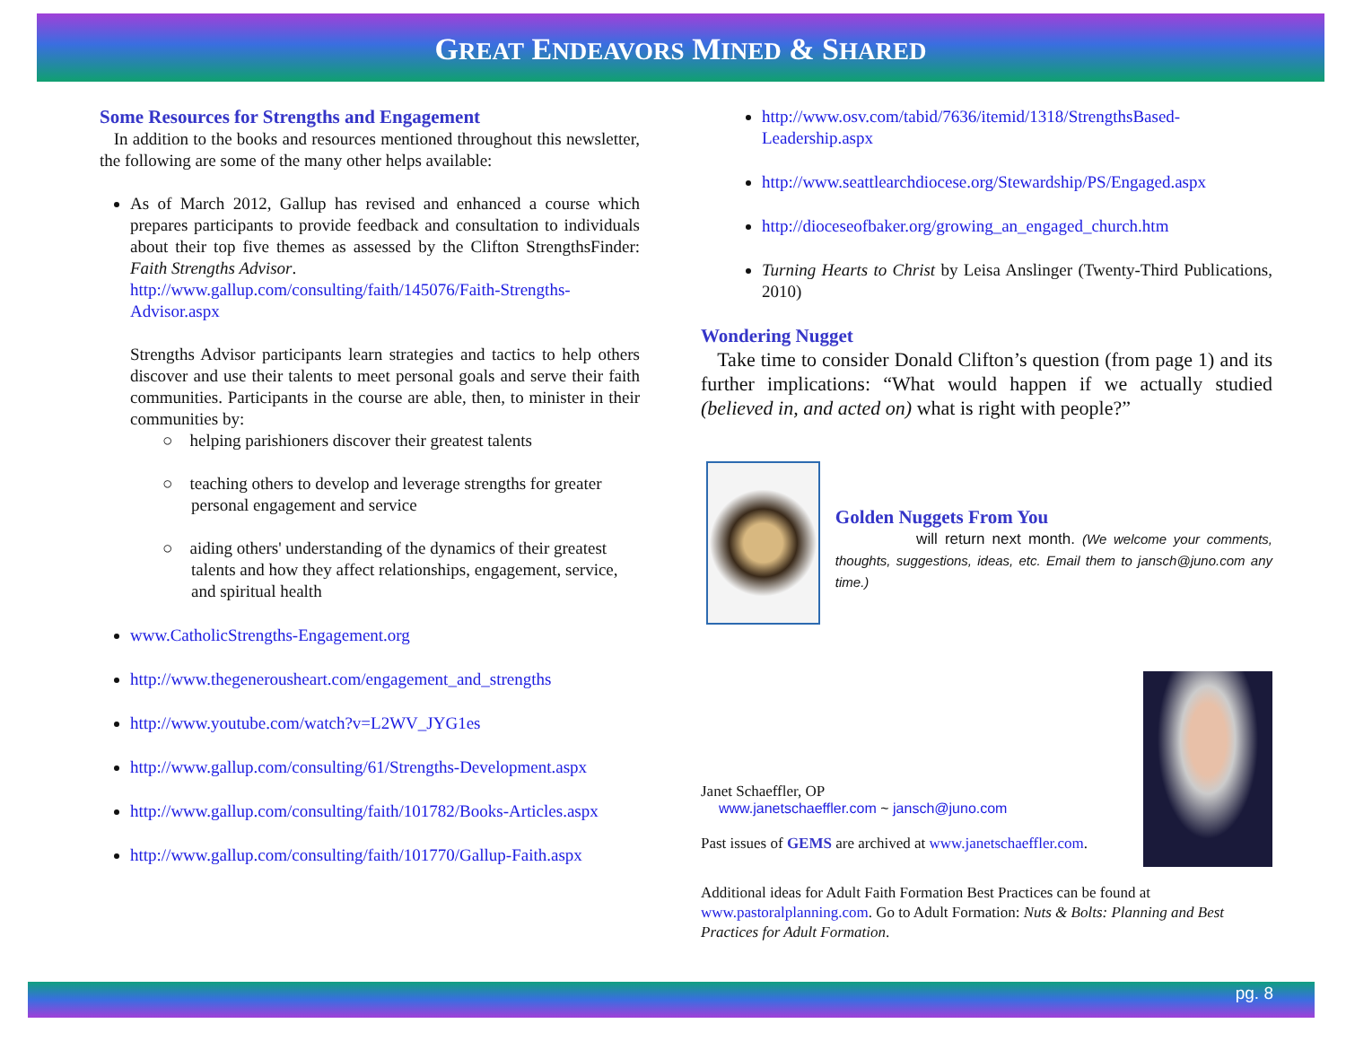GREAT ENDEAVORS MINED & SHARED
Some Resources for Strengths and Engagement
In addition to the books and resources mentioned throughout this newsletter, the following are some of the many other helps available:
As of March 2012, Gallup has revised and enhanced a course which prepares participants to provide feedback and consultation to individuals about their top five themes as assessed by the Clifton StrengthsFinder: Faith Strengths Advisor.
http://www.gallup.com/consulting/faith/145076/Faith-Strengths-Advisor.aspx
Strengths Advisor participants learn strategies and tactics to help others discover and use their talents to meet personal goals and serve their faith communities. Participants in the course are able, then, to minister in their communities by:
○ helping parishioners discover their greatest talents
○ teaching others to develop and leverage strengths for greater personal engagement and service
○ aiding others' understanding of the dynamics of their greatest talents and how they affect relationships, engagement, service, and spiritual health
www.CatholicStrengths-Engagement.org
http://www.thegenerousheart.com/engagement_and_strengths
http://www.youtube.com/watch?v=L2WV_JYG1es
http://www.gallup.com/consulting/61/Strengths-Development.aspx
http://www.gallup.com/consulting/faith/101782/Books-Articles.aspx
http://www.gallup.com/consulting/faith/101770/Gallup-Faith.aspx
http://www.osv.com/tabid/7636/itemid/1318/StrengthsBased-Leadership.aspx
http://www.seattlearchdiocese.org/Stewardship/PS/Engaged.aspx
http://dioceseofbaker.org/growing_an_engaged_church.htm
Turning Hearts to Christ by Leisa Anslinger (Twenty-Third Publications, 2010)
Wondering Nugget
Take time to consider Donald Clifton’s question (from page 1) and its further implications: “What would happen if we actually studied (believed in, and acted on) what is right with people?”
Golden Nuggets From You
will return next month. (We welcome your comments, thoughts, suggestions, ideas, etc. Email them to jansch@juno.com any time.)
Janet Schaeffler, OP
www.janetschaeffler.com ~ jansch@juno.com
Past issues of GEMS are archived at www.janetschaeffler.com.
Additional ideas for Adult Faith Formation Best Practices can be found at www.pastoralplanning.com. Go to Adult Formation: Nuts & Bolts: Planning and Best Practices for Adult Formation.
pg. 8